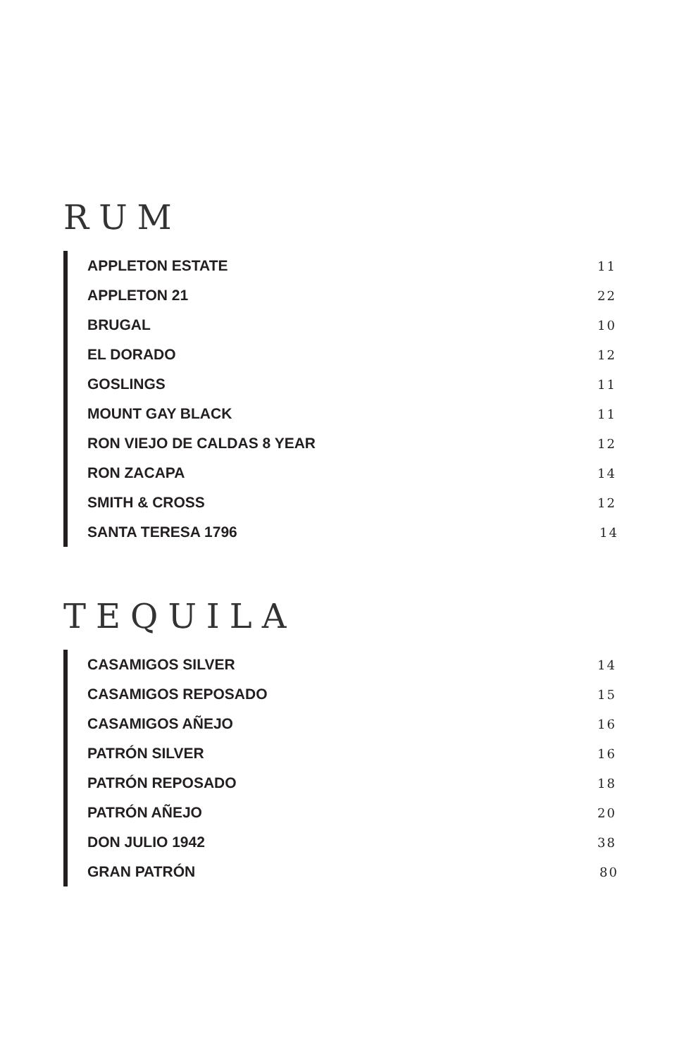RUM
| APPLETON ESTATE | 11 |
| APPLETON 21 | 22 |
| BRUGAL | 10 |
| EL DORADO | 12 |
| GOSLINGS | 11 |
| MOUNT GAY BLACK | 11 |
| RON VIEJO DE CALDAS 8 YEAR | 12 |
| RON ZACAPA | 14 |
| SMITH & CROSS | 12 |
| SANTA TERESA 1796 | 14 |
TEQUILA
| CASAMIGOS SILVER | 14 |
| CASAMIGOS REPOSADO | 15 |
| CASAMIGOS AÑEJO | 16 |
| PATRÓN SILVER | 16 |
| PATRÓN REPOSADO | 18 |
| PATRÓN AÑEJO | 20 |
| DON JULIO 1942 | 38 |
| GRAN PATRÓN | 80 |